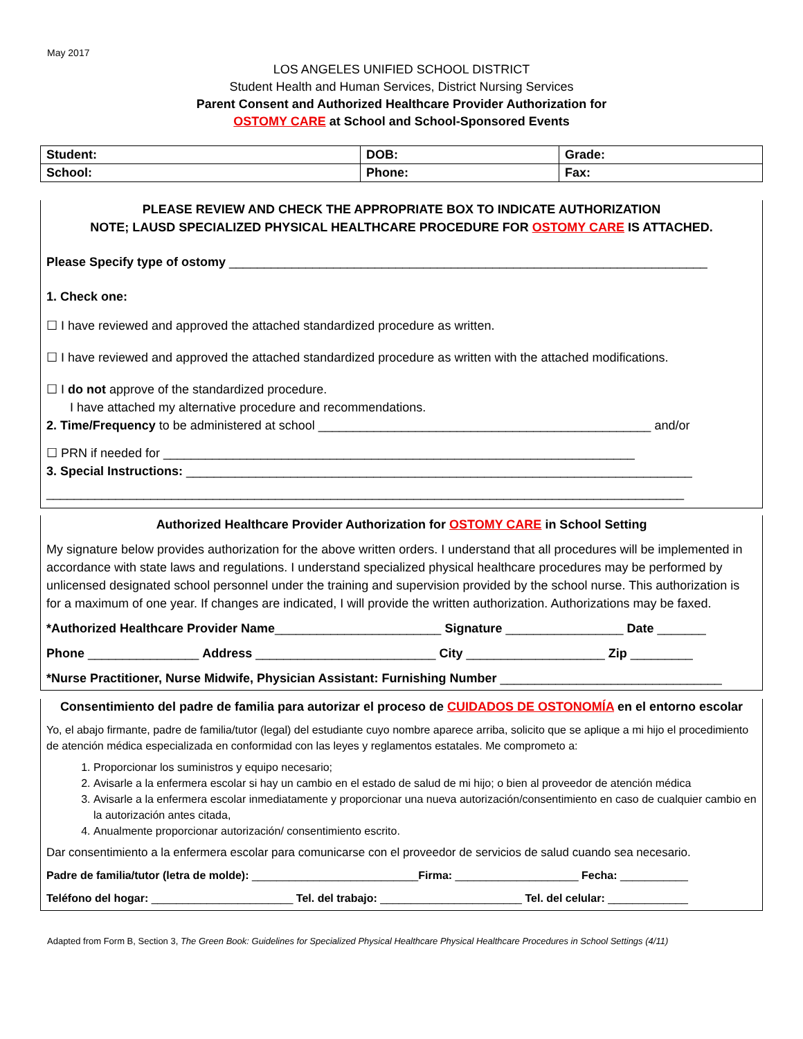May 2017
LOS ANGELES UNIFIED SCHOOL DISTRICT
Student Health and Human Services, District Nursing Services
Parent Consent and Authorized Healthcare Provider Authorization for
OSTOMY CARE at School and School-Sponsored Events
| Student: | DOB: | | Grade: |
| School: | Phone: | Fax: | |
PLEASE REVIEW AND CHECK THE APPROPRIATE BOX TO INDICATE AUTHORIZATION
NOTE; LAUSD SPECIALIZED PHYSICAL HEALTHCARE PROCEDURE FOR OSTOMY CARE IS ATTACHED.
Please Specify type of ostomy _____________________________________________________________________
1. Check one:
☐ I have reviewed and approved the attached standardized procedure as written.
☐ I have reviewed and approved the attached standardized procedure as written with the attached modifications.
☐ I do not approve of the standardized procedure.
I have attached my alternative procedure and recommendations.
2. Time/Frequency to be administered at school ________________________________________________ and/or
☐ PRN if needed for ____________________________________________________________________
3. Special Instructions: _________________________________________________________________________
____________________________________________________________________________________________
Authorized Healthcare Provider Authorization for OSTOMY CARE in School Setting
My signature below provides authorization for the above written orders. I understand that all procedures will be implemented in accordance with state laws and regulations. I understand specialized physical healthcare procedures may be performed by unlicensed designated school personnel under the training and supervision provided by the school nurse. This authorization is for a maximum of one year. If changes are indicated, I will provide the written authorization. Authorizations may be faxed.
*Authorized Healthcare Provider Name________________________ Signature _________________ Date _______
Phone ________________ Address __________________________ City ____________________ Zip _________
*Nurse Practitioner, Nurse Midwife, Physician Assistant: Furnishing Number ________________________________
Consentimiento del padre de familia para autorizar el proceso de CUIDADOS DE OSTONOMÍA en el entorno escolar
Yo, el abajo firmante, padre de familia/tutor (legal) del estudiante cuyo nombre aparece arriba, solicito que se aplique a mi hijo el procedimiento de atención médica especializada en conformidad con las leyes y reglamentos estatales. Me comprometo a:
1. Proporcionar los suministros y equipo necesario;
2. Avisarle a la enfermera escolar si hay un cambio en el estado de salud de mi hijo; o bien al proveedor de atención médica
3. Avisarle a la enfermera escolar inmediatamente y proporcionar una nueva autorización/consentimiento en caso de cualquier cambio en la autorización antes citada,
4. Anualmente proporcionar autorización/ consentimiento escrito.
Dar consentimiento a la enfermera escolar para comunicarse con el proveedor de servicios de salud cuando sea necesario.
Padre de familia/tutor (letra de molde): ___________________________Firma: ____________________ Fecha: ___________
Teléfono del hogar: _______________________ Tel. del trabajo: _______________________ Tel. del celular: _____________
Adapted from Form B, Section 3, The Green Book: Guidelines for Specialized Physical Healthcare Physical Healthcare Procedures in School Settings (4/11)